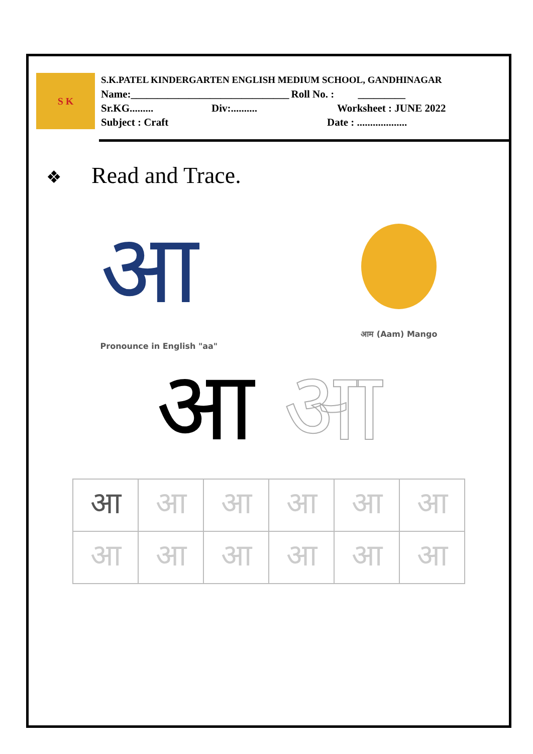S K
S.K.PATEL KINDERGARTEN ENGLISH MEDIUM SCHOOL, GANDHINAGAR
Name:______________________________ Roll No. : _________
Sr.KG......... Div:.......... Worksheet : JUNE 2022
Subject : Craft Date : ...................
❖ Read and Trace.
आ
Pronounce in English "aa"
आम (Aam) Mango
आ आ
| आ | आ | आ | आ | आ | आ |
| आ | आ | आ | आ | आ | आ |